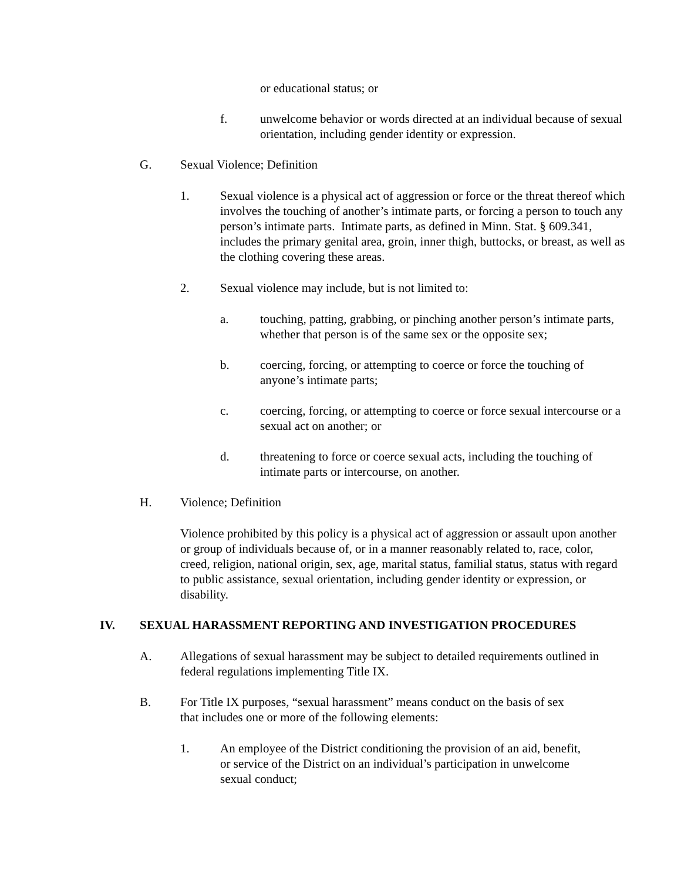or educational status; or
f. unwelcome behavior or words directed at an individual because of sexual orientation, including gender identity or expression.
G. Sexual Violence; Definition
1. Sexual violence is a physical act of aggression or force or the threat thereof which involves the touching of another’s intimate parts, or forcing a person to touch any person’s intimate parts. Intimate parts, as defined in Minn. Stat. § 609.341, includes the primary genital area, groin, inner thigh, buttocks, or breast, as well as the clothing covering these areas.
2. Sexual violence may include, but is not limited to:
a. touching, patting, grabbing, or pinching another person’s intimate parts, whether that person is of the same sex or the opposite sex;
b. coercing, forcing, or attempting to coerce or force the touching of anyone’s intimate parts;
c. coercing, forcing, or attempting to coerce or force sexual intercourse or a sexual act on another; or
d. threatening to force or coerce sexual acts, including the touching of intimate parts or intercourse, on another.
H. Violence; Definition
Violence prohibited by this policy is a physical act of aggression or assault upon another or group of individuals because of, or in a manner reasonably related to, race, color, creed, religion, national origin, sex, age, marital status, familial status, status with regard to public assistance, sexual orientation, including gender identity or expression, or disability.
IV. SEXUAL HARASSMENT REPORTING AND INVESTIGATION PROCEDURES
A. Allegations of sexual harassment may be subject to detailed requirements outlined in federal regulations implementing Title IX.
B. For Title IX purposes, “sexual harassment” means conduct on the basis of sex that includes one or more of the following elements:
1. An employee of the District conditioning the provision of an aid, benefit, or service of the District on an individual’s participation in unwelcome sexual conduct;